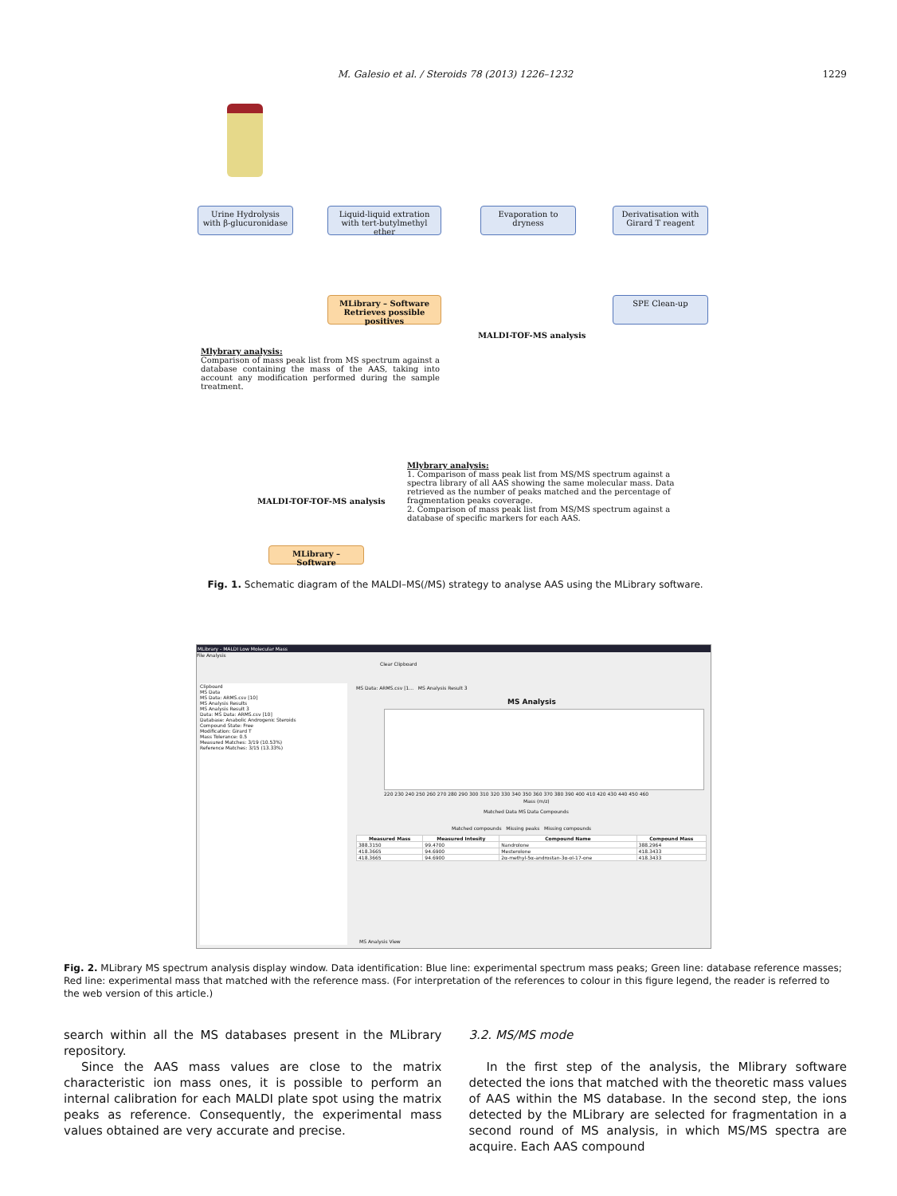M. Galesio et al. / Steroids 78 (2013) 1226–1232
1229
Urine Hydrolysis with β-glucuronidase
Liquid-liquid extration with tert-butylmethyl ether
Evaporation to dryness
Derivatisation with Girard T reagent
SPE Clean-up
MLibrary – Software Retrieves possible positives
MALDI-TOF-MS analysis
Mlybrary analysis:
Comparison of mass peak list from MS spectrum against a database containing the mass of the AAS, taking into account any modification performed during the sample treatment.
MALDI-TOF-TOF-MS analysis
MLibrary – Software
Mlybrary analysis:
1. Comparison of mass peak list from MS/MS spectrum against a spectra library of all AAS showing the same molecular mass. Data retrieved as the number of peaks matched and the percentage of fragmentation peaks coverage.
2. Comparison of mass peak list from MS/MS spectrum against a database of specific markers for each AAS.
Fig. 1. Schematic diagram of the MALDI–MS(/MS) strategy to analyse AAS using the MLibrary software.
MLibrary - MALDI Low Molecular Mass
File Analysis
Clear Clipboard
Clipboard
MS Data
MS Data: ARMS.csv [10]
MS Analysis Results
MS Analysis Result 3
Data: MS Data: ARMS.csv [10]
Database: Anabolic Androgenic Steroids
Compound State: Free
Modification: Girard T
Mass Tolerance: 0.5
Measured Matches: 3/19 (10.53%)
Reference Matches: 3/15 (13.33%)
MS Data: ARMS.csv [1... MS Analysis Result 3
MS Analysis
220 230 240 250 260 270 280 290 300 310 320 330 340 350 360 370 380 390 400 410 420 430 440 450 460
Mass (m/z)
Matched Data MS Data Compounds
Matched compounds Missing peaks Missing compounds
| Measured Mass | Measured Intesity | Compound Name | Compound Mass |
| --- | --- | --- | --- |
| 388.3150 | 99.4700 | Nandrolone | 388.2964 |
| 418.3665 | 94.6900 | Mesterolone | 418.3433 |
| 418.3665 | 94.6900 | 2α-methyl-5α-androstan-3α-ol-17-one | 418.3433 |
MS Analysis View
Fig. 2. MLibrary MS spectrum analysis display window. Data identification: Blue line: experimental spectrum mass peaks; Green line: database reference masses; Red line: experimental mass that matched with the reference mass. (For interpretation of the references to colour in this figure legend, the reader is referred to the web version of this article.)
search within all the MS databases present in the MLibrary repository.
Since the AAS mass values are close to the matrix characteristic ion mass ones, it is possible to perform an internal calibration for each MALDI plate spot using the matrix peaks as reference. Consequently, the experimental mass values obtained are very accurate and precise.
3.2. MS/MS mode
In the first step of the analysis, the Mlibrary software detected the ions that matched with the theoretic mass values of AAS within the MS database. In the second step, the ions detected by the MLibrary are selected for fragmentation in a second round of MS analysis, in which MS/MS spectra are acquire. Each AAS compound